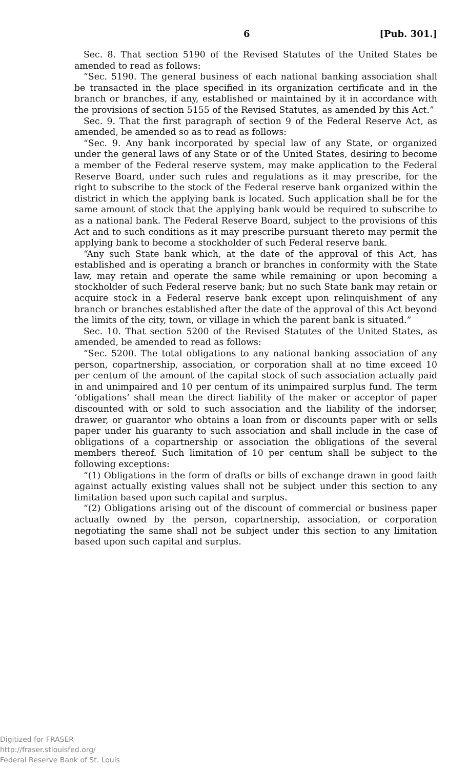6 [Pub. 301.]
Sec. 8. That section 5190 of the Revised Statutes of the United States be amended to read as follows:
“Sec. 5190. The general business of each national banking association shall be transacted in the place specified in its organization certificate and in the branch or branches, if any, established or maintained by it in accordance with the provisions of section 5155 of the Revised Statutes, as amended by this Act.”
Sec. 9. That the first paragraph of section 9 of the Federal Reserve Act, as amended, be amended so as to read as follows:
“Sec. 9. Any bank incorporated by special law of any State, or organized under the general laws of any State or of the United States, desiring to become a member of the Federal reserve system, may make application to the Federal Reserve Board, under such rules and regulations as it may prescribe, for the right to subscribe to the stock of the Federal reserve bank organized within the district in which the applying bank is located. Such application shall be for the same amount of stock that the applying bank would be required to subscribe to as a national bank. The Federal Reserve Board, subject to the provisions of this Act and to such conditions as it may prescribe pursuant thereto may permit the applying bank to become a stockholder of such Federal reserve bank.
“Any such State bank which, at the date of the approval of this Act, has established and is operating a branch or branches in conformity with the State law, may retain and operate the same while remaining or upon becoming a stockholder of such Federal reserve bank; but no such State bank may retain or acquire stock in a Federal reserve bank except upon relinquishment of any branch or branches established after the date of the approval of this Act beyond the limits of the city, town, or village in which the parent bank is situated.”
Sec. 10. That section 5200 of the Revised Statutes of the United States, as amended, be amended to read as follows:
“Sec. 5200. The total obligations to any national banking association of any person, copartnership, association, or corporation shall at no time exceed 10 per centum of the amount of the capital stock of such association actually paid in and unimpaired and 10 per centum of its unimpaired surplus fund. The term ‘obligations’ shall mean the direct liability of the maker or acceptor of paper discounted with or sold to such association and the liability of the indorser, drawer, or guarantor who obtains a loan from or discounts paper with or sells paper under his guaranty to such association and shall include in the case of obligations of a copartnership or association the obligations of the several members thereof. Such limitation of 10 per centum shall be subject to the following exceptions:
“(1) Obligations in the form of drafts or bills of exchange drawn in good faith against actually existing values shall not be subject under this section to any limitation based upon such capital and surplus.
“(2) Obligations arising out of the discount of commercial or business paper actually owned by the person, copartnership, association, or corporation negotiating the same shall not be subject under this section to any limitation based upon such capital and surplus.
Digitized for FRASER
http://fraser.stlouisfed.org/
Federal Reserve Bank of St. Louis